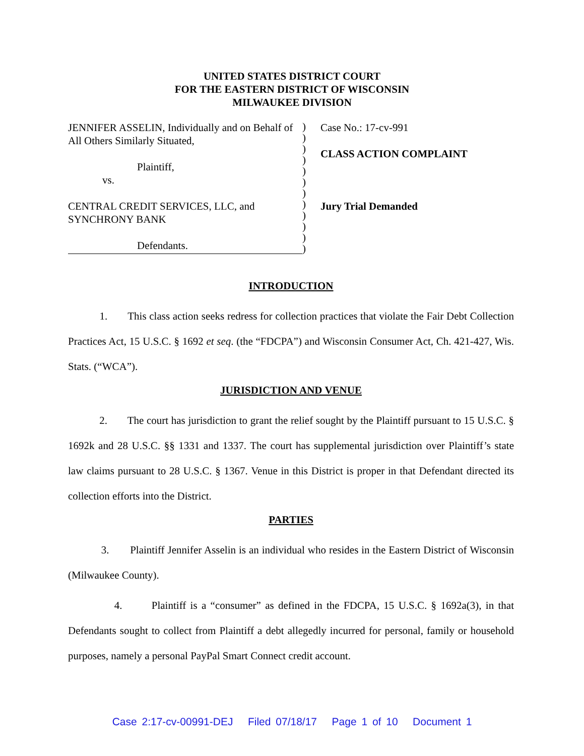UNITED STATES DISTRICT COURT
FOR THE EASTERN DISTRICT OF WISCONSIN
MILWAUKEE DIVISION
JENNIFER ASSELIN, Individually and on Behalf of All Others Similarly Situated,
Plaintiff,
vs.
CENTRAL CREDIT SERVICES, LLC, and SYNCHRONY BANK
Defendants.
)
)
)
)
)
)
)
)
)
)
)
)
Case No.: 17-cv-991
CLASS ACTION COMPLAINT
Jury Trial Demanded
INTRODUCTION
1. This class action seeks redress for collection practices that violate the Fair Debt Collection Practices Act, 15 U.S.C. § 1692 et seq. (the “FDCPA”) and Wisconsin Consumer Act, Ch. 421-427, Wis. Stats. (“WCA”).
JURISDICTION AND VENUE
2. The court has jurisdiction to grant the relief sought by the Plaintiff pursuant to 15 U.S.C. § 1692k and 28 U.S.C. §§ 1331 and 1337. The court has supplemental jurisdiction over Plaintiff’s state law claims pursuant to 28 U.S.C. § 1367. Venue in this District is proper in that Defendant directed its collection efforts into the District.
PARTIES
3. Plaintiff Jennifer Asselin is an individual who resides in the Eastern District of Wisconsin (Milwaukee County).
4. Plaintiff is a “consumer” as defined in the FDCPA, 15 U.S.C. § 1692a(3), in that Defendants sought to collect from Plaintiff a debt allegedly incurred for personal, family or household purposes, namely a personal PayPal Smart Connect credit account.
Case 2:17-cv-00991-DEJ Filed 07/18/17 Page 1 of 10 Document 1